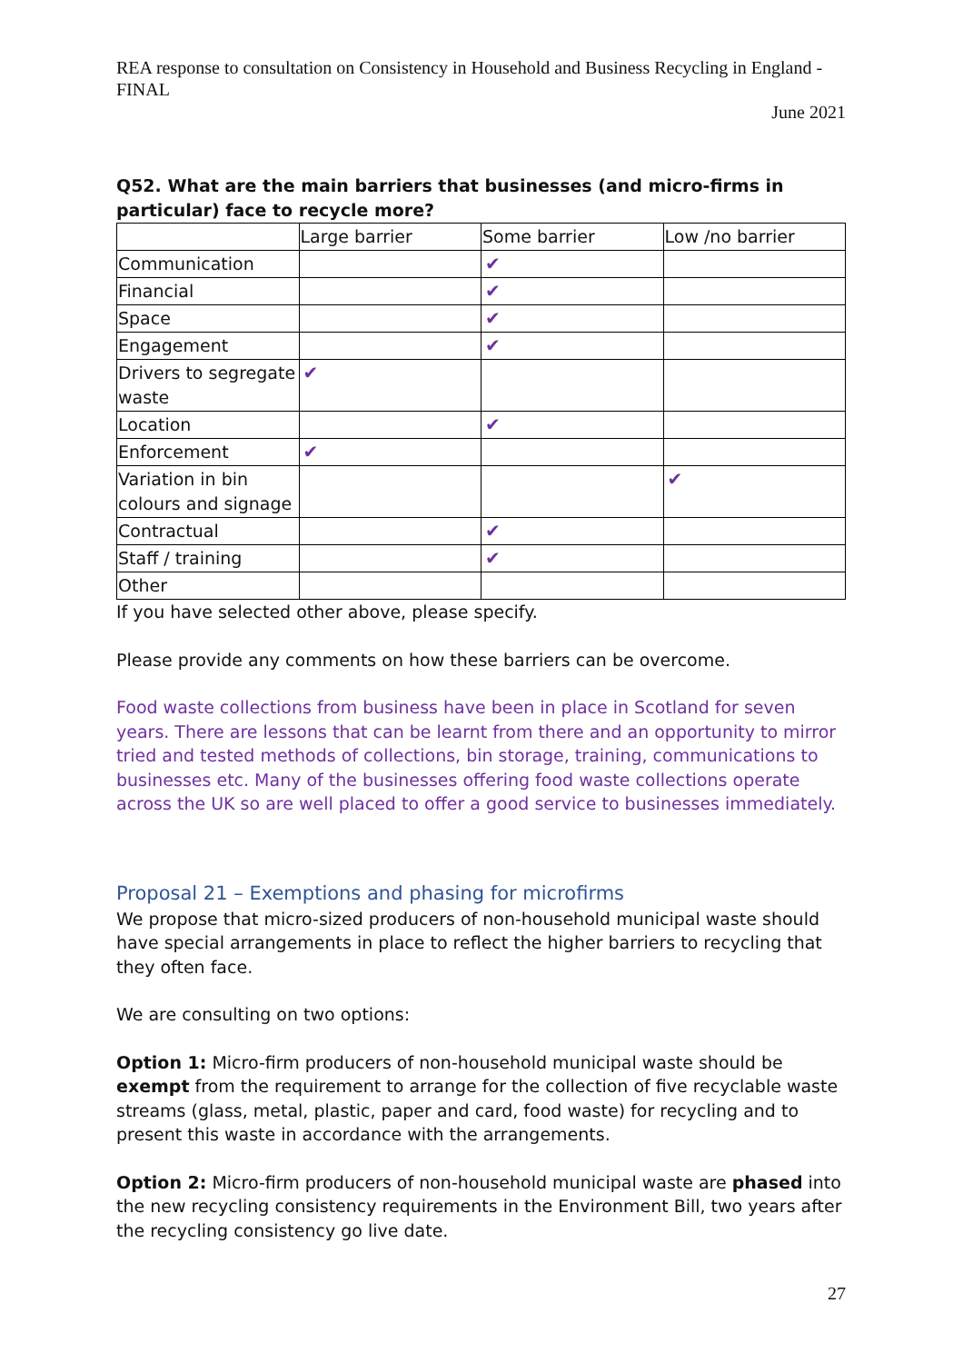REA response to consultation on Consistency in Household and Business Recycling in England - FINAL
June 2021
Q52. What are the main barriers that businesses (and micro-firms in particular) face to recycle more?
| | Large barrier | Some barrier | Low /no barrier |
| Communication | | ✔ | |
| Financial | | ✔ | |
| Space | | ✔ | |
| Engagement | | ✔ | |
| Drivers to segregate waste | ✔ | | |
| Location | | ✔ | |
| Enforcement | ✔ | | |
| Variation in bin colours and signage | | | ✔ |
| Contractual | | ✔ | |
| Staff / training | | ✔ | |
| Other | | | |
If you have selected other above, please specify.
Please provide any comments on how these barriers can be overcome.
Food waste collections from business have been in place in Scotland for seven years. There are lessons that can be learnt from there and an opportunity to mirror tried and tested methods of collections, bin storage, training, communications to businesses etc. Many of the businesses offering food waste collections operate across the UK so are well placed to offer a good service to businesses immediately.
Proposal 21 – Exemptions and phasing for microfirms
We propose that micro-sized producers of non-household municipal waste should have special arrangements in place to reflect the higher barriers to recycling that they often face.
We are consulting on two options:
Option 1: Micro-firm producers of non-household municipal waste should be exempt from the requirement to arrange for the collection of five recyclable waste streams (glass, metal, plastic, paper and card, food waste) for recycling and to present this waste in accordance with the arrangements.
Option 2: Micro-firm producers of non-household municipal waste are phased into the new recycling consistency requirements in the Environment Bill, two years after the recycling consistency go live date.
27